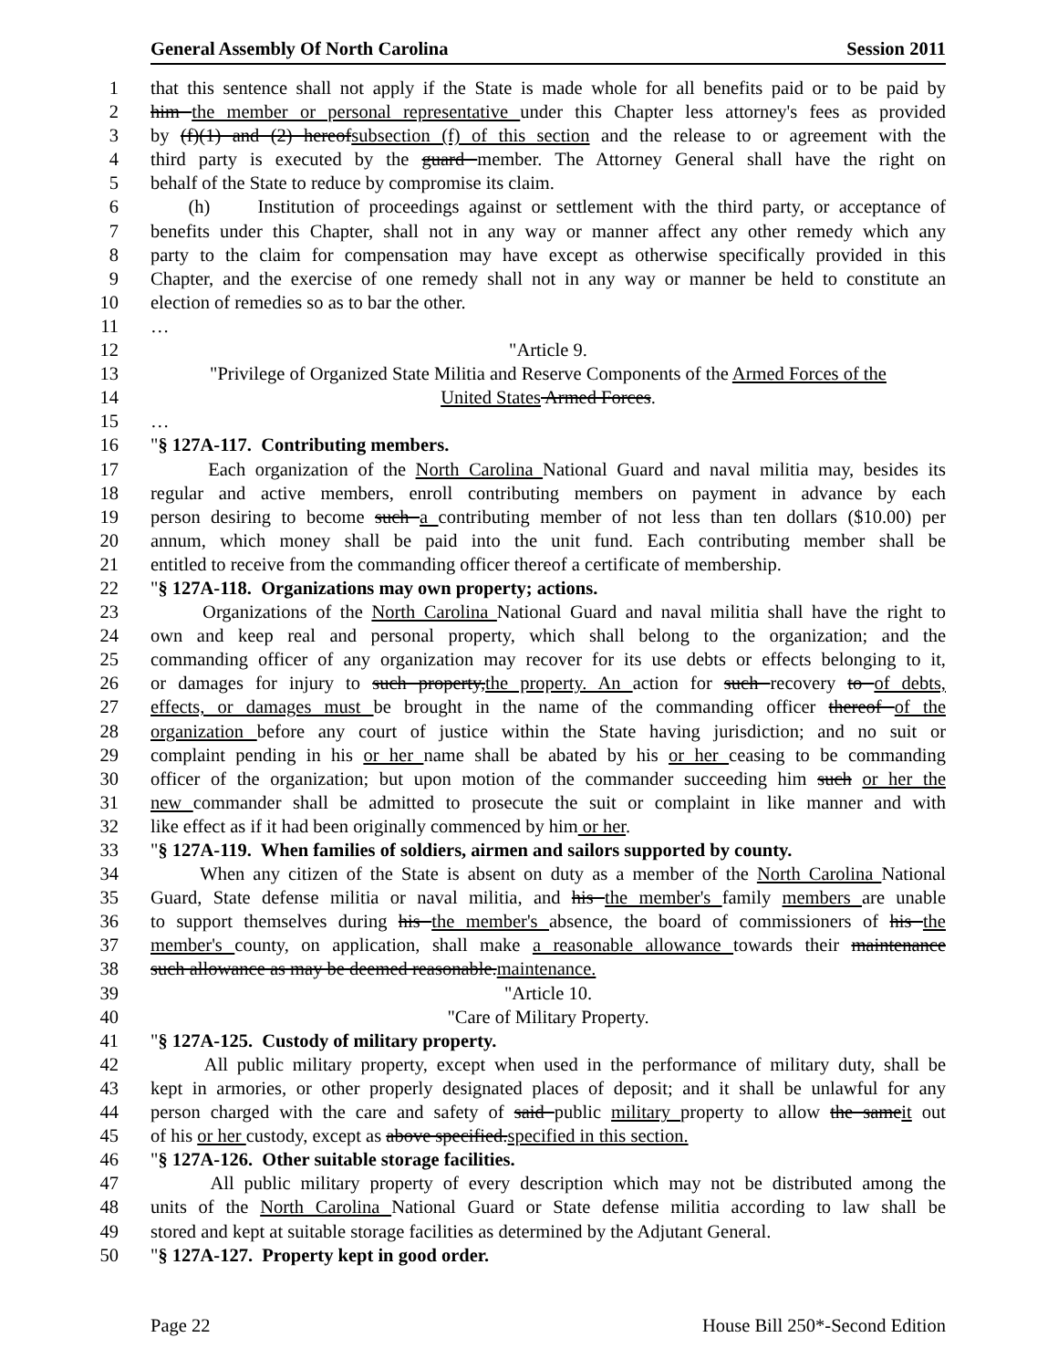General Assembly Of North Carolina Session 2011
1 that this sentence shall not apply if the State is made whole for all benefits paid or to be paid by
2 him the member or personal representative under this Chapter less attorney's fees as provided
3 by (f)(1) and (2) hereofsubsection (f) of this section and the release to or agreement with the
4 third party is executed by the guard member. The Attorney General shall have the right on
5 behalf of the State to reduce by compromise its claim.
6 (h) Institution of proceedings against or settlement with the third party, or acceptance of
7 benefits under this Chapter, shall not in any way or manner affect any other remedy which any
8 party to the claim for compensation may have except as otherwise specifically provided in this
9 Chapter, and the exercise of one remedy shall not in any way or manner be held to constitute an
10 election of remedies so as to bar the other.
11 …
12 "Article 9.
13 "Privilege of Organized State Militia and Reserve Components of the Armed Forces of the
14 United States Armed Forces.
15 …
16 "§ 127A-117. Contributing members.
17 Each organization of the North Carolina National Guard and naval militia may, besides its
18 regular and active members, enroll contributing members on payment in advance by each
19 person desiring to become such a contributing member of not less than ten dollars ($10.00) per
20 annum, which money shall be paid into the unit fund. Each contributing member shall be
21 entitled to receive from the commanding officer thereof a certificate of membership.
22 "§ 127A-118. Organizations may own property; actions.
23 Organizations of the North Carolina National Guard and naval militia shall have the right to
24 own and keep real and personal property, which shall belong to the organization; and the
25 commanding officer of any organization may recover for its use debts or effects belonging to it,
26 or damages for injury to such property,the property. An action for such recovery to of debts,
27 effects, or damages must be brought in the name of the commanding officer thereof of the
28 organization before any court of justice within the State having jurisdiction; and no suit or
29 complaint pending in his or her name shall be abated by his or her ceasing to be commanding
30 officer of the organization; but upon motion of the commander succeeding him such or her the
31 new commander shall be admitted to prosecute the suit or complaint in like manner and with
32 like effect as if it had been originally commenced by him or her.
33 "§ 127A-119. When families of soldiers, airmen and sailors supported by county.
34 When any citizen of the State is absent on duty as a member of the North Carolina National
35 Guard, State defense militia or naval militia, and his the member's family members are unable
36 to support themselves during his the member's absence, the board of commissioners of his the
37 member's county, on application, shall make a reasonable allowance towards their maintenance
38 such allowance as may be deemed reasonable.maintenance.
39 "Article 10.
40 "Care of Military Property.
41 "§ 127A-125. Custody of military property.
42 All public military property, except when used in the performance of military duty, shall be
43 kept in armories, or other properly designated places of deposit; and it shall be unlawful for any
44 person charged with the care and safety of said public military property to allow the sameit out
45 of his or her custody, except as above specified.specified in this section.
46 "§ 127A-126. Other suitable storage facilities.
47 All public military property of every description which may not be distributed among the
48 units of the North Carolina National Guard or State defense militia according to law shall be
49 stored and kept at suitable storage facilities as determined by the Adjutant General.
50 "§ 127A-127. Property kept in good order.
Page 22 House Bill 250*-Second Edition